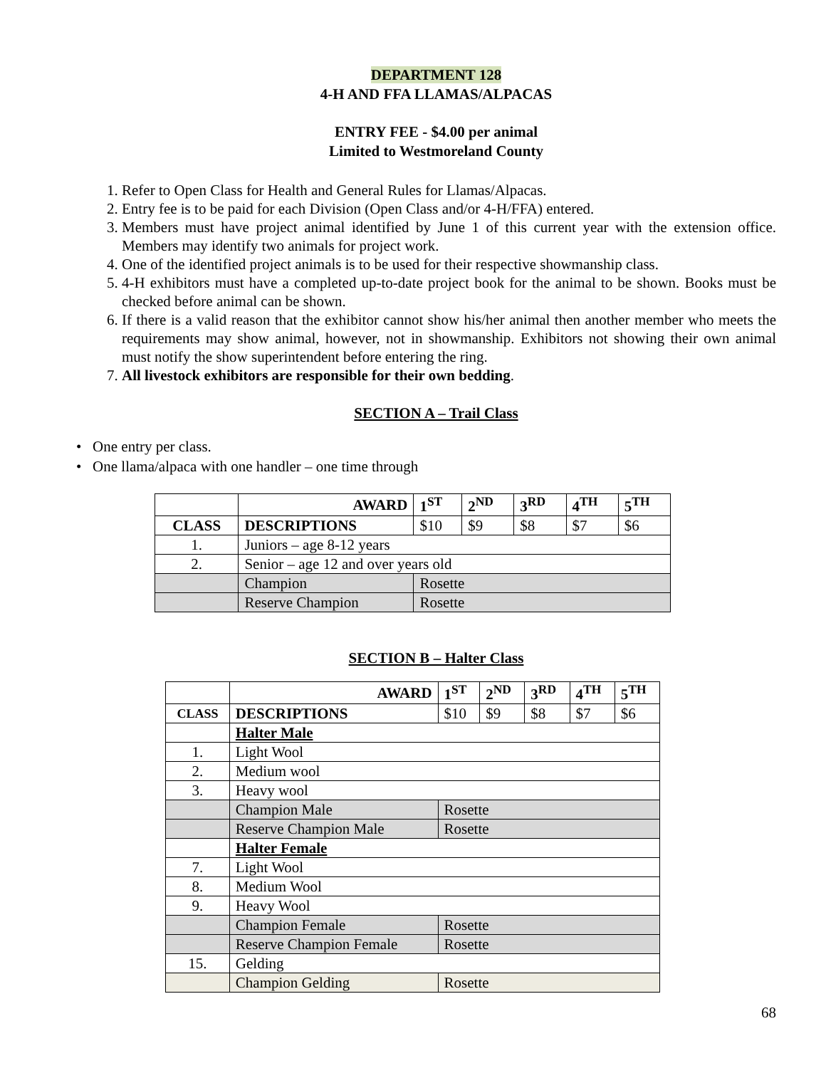DEPARTMENT 128
4-H AND FFA LLAMAS/ALPACAS
ENTRY FEE - $4.00 per animal
Limited to Westmoreland County
1. Refer to Open Class for Health and General Rules for Llamas/Alpacas.
2. Entry fee is to be paid for each Division (Open Class and/or 4-H/FFA) entered.
3. Members must have project animal identified by June 1 of this current year with the extension office. Members may identify two animals for project work.
4. One of the identified project animals is to be used for their respective showmanship class.
5. 4-H exhibitors must have a completed up-to-date project book for the animal to be shown. Books must be checked before animal can be shown.
6. If there is a valid reason that the exhibitor cannot show his/her animal then another member who meets the requirements may show animal, however, not in showmanship. Exhibitors not showing their own animal must notify the show superintendent before entering the ring.
7. All livestock exhibitors are responsible for their own bedding.
SECTION A – Trail Class
• One entry per class.
• One llama/alpaca with one handler – one time through
| | AWARD | 1<sup>ST</sup> | 2<sup>ND</sup> | 3<sup>RD</sup> | 4<sup>TH</sup> | 5<sup>TH</sup> |
| CLASS | DESCRIPTIONS | $10 | $9 | $8 | $7 | $6 |
| 1. | Juniors – age 8-12 years | | | | | |
| 2. | Senior – age 12 and over years old | | | | | |
| | Champion | Rosette | | | | |
| | Reserve Champion | Rosette | | | | |
SECTION B – Halter Class
| | AWARD | 1<sup>ST</sup> | 2<sup>ND</sup> | 3<sup>RD</sup> | 4<sup>TH</sup> | 5<sup>TH</sup> |
| CLASS | DESCRIPTIONS | $10 | $9 | $8 | $7 | $6 |
| | Halter Male | | | | | |
| 1. | Light Wool | | | | | |
| 2. | Medium wool | | | | | |
| 3. | Heavy wool | | | | | |
| | Champion Male | Rosette | | | | |
| | Reserve Champion Male | Rosette | | | | |
| | Halter Female | | | | | |
| 7. | Light Wool | | | | | |
| 8. | Medium Wool | | | | | |
| 9. | Heavy Wool | | | | | |
| | Champion Female | Rosette | | | | |
| | Reserve Champion Female | Rosette | | | | |
| 15. | Gelding | | | | | |
| | Champion Gelding | Rosette | | | | |
68